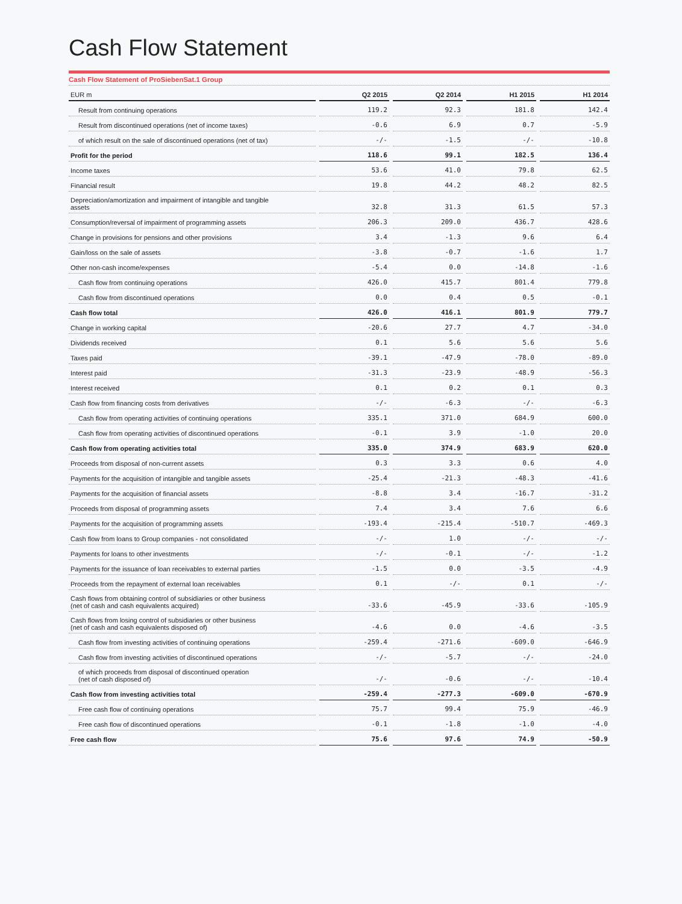Cash Flow Statement
Cash Flow Statement of ProSiebenSat.1 Group
| EUR m | | Q2 2015 | | Q2 2014 | | H1 2015 | | H1 2014 |
| --- | --- | --- | --- | --- | --- | --- | --- | --- |
| Result from continuing operations | | 119.2 | | 92.3 | | 181.8 | | 142.4 |
| Result from discontinued operations (net of income taxes) | | -0.6 | | 6.9 | | 0.7 | | -5.9 |
| of which result on the sale of discontinued operations (net of tax) | | -/- | | -1.5 | | -/- | | -10.8 |
| Profit for the period | | 118.6 | | 99.1 | | 182.5 | | 136.4 |
| Income taxes | | 53.6 | | 41.0 | | 79.8 | | 62.5 |
| Financial result | | 19.8 | | 44.2 | | 48.2 | | 82.5 |
| Depreciation/amortization and impairment of intangible and tangible assets | | 32.8 | | 31.3 | | 61.5 | | 57.3 |
| Consumption/reversal of impairment of programming assets | | 206.3 | | 209.0 | | 436.7 | | 428.6 |
| Change in provisions for pensions and other provisions | | 3.4 | | -1.3 | | 9.6 | | 6.4 |
| Gain/loss on the sale of assets | | -3.8 | | -0.7 | | -1.6 | | 1.7 |
| Other non-cash income/expenses | | -5.4 | | 0.0 | | -14.8 | | -1.6 |
| Cash flow from continuing operations | | 426.0 | | 415.7 | | 801.4 | | 779.8 |
| Cash flow from discontinued operations | | 0.0 | | 0.4 | | 0.5 | | -0.1 |
| Cash flow total | | 426.0 | | 416.1 | | 801.9 | | 779.7 |
| Change in working capital | | -20.6 | | 27.7 | | 4.7 | | -34.0 |
| Dividends received | | 0.1 | | 5.6 | | 5.6 | | 5.6 |
| Taxes paid | | -39.1 | | -47.9 | | -78.0 | | -89.0 |
| Interest paid | | -31.3 | | -23.9 | | -48.9 | | -56.3 |
| Interest received | | 0.1 | | 0.2 | | 0.1 | | 0.3 |
| Cash flow from financing costs from derivatives | | -/- | | -6.3 | | -/- | | -6.3 |
| Cash flow from operating activities of continuing operations | | 335.1 | | 371.0 | | 684.9 | | 600.0 |
| Cash flow from operating activities of discontinued operations | | -0.1 | | 3.9 | | -1.0 | | 20.0 |
| Cash flow from operating activities total | | 335.0 | | 374.9 | | 683.9 | | 620.0 |
| Proceeds from disposal of non-current assets | | 0.3 | | 3.3 | | 0.6 | | 4.0 |
| Payments for the acquisition of intangible and tangible assets | | -25.4 | | -21.3 | | -48.3 | | -41.6 |
| Payments for the acquisition of financial assets | | -8.8 | | 3.4 | | -16.7 | | -31.2 |
| Proceeds from disposal of programming assets | | 7.4 | | 3.4 | | 7.6 | | 6.6 |
| Payments for the acquisition of programming assets | | -193.4 | | -215.4 | | -510.7 | | -469.3 |
| Cash flow from loans to Group companies - not consolidated | | -/- | | 1.0 | | -/- | | -/- |
| Payments for loans to other investments | | -/- | | -0.1 | | -/- | | -1.2 |
| Payments for the issuance of loan receivables to external parties | | -1.5 | | 0.0 | | -3.5 | | -4.9 |
| Proceeds from the repayment of external loan receivables | | 0.1 | | -/- | | 0.1 | | -/- |
| Cash flows from obtaining control of subsidiaries or other business (net of cash and cash equivalents acquired) | | -33.6 | | -45.9 | | -33.6 | | -105.9 |
| Cash flows from losing control of subsidiaries or other business (net of cash and cash equivalents disposed of) | | -4.6 | | 0.0 | | -4.6 | | -3.5 |
| Cash flow from investing activities of continuing operations | | -259.4 | | -271.6 | | -609.0 | | -646.9 |
| Cash flow from investing activities of discontinued operations | | -/- | | -5.7 | | -/- | | -24.0 |
| of which proceeds from disposal of discontinued operation (net of cash disposed of) | | -/- | | -0.6 | | -/- | | -10.4 |
| Cash flow from investing activities total | | -259.4 | | -277.3 | | -609.0 | | -670.9 |
| Free cash flow of continuing operations | | 75.7 | | 99.4 | | 75.9 | | -46.9 |
| Free cash flow of discontinued operations | | -0.1 | | -1.8 | | -1.0 | | -4.0 |
| Free cash flow | | 75.6 | | 97.6 | | 74.9 | | -50.9 |